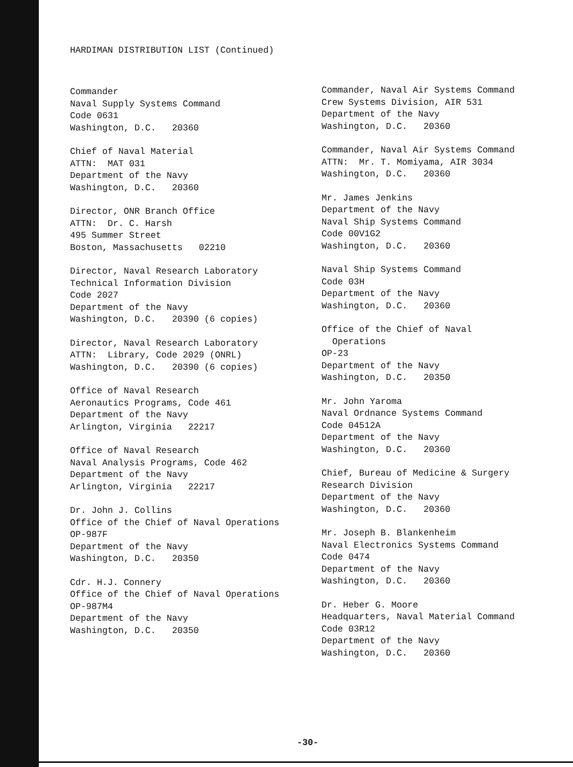HARDIMAN DISTRIBUTION LIST (Continued)
Commander Naval Supply Systems Command Code 0631 Washington, D.C. 20360
Chief of Naval Material ATTN: MAT 031 Department of the Navy Washington, D.C. 20360
Director, ONR Branch Office ATTN: Dr. C. Harsh 495 Summer Street Boston, Massachusetts 02210
Director, Naval Research Laboratory Technical Information Division Code 2027 Department of the Navy Washington, D.C. 20390 (6 copies)
Director, Naval Research Laboratory ATTN: Library, Code 2029 (ONRL) Washington, D.C. 20390 (6 copies)
Office of Naval Research Aeronautics Programs, Code 461 Department of the Navy Arlington, Virginia 22217
Office of Naval Research Naval Analysis Programs, Code 462 Department of the Navy Arlington, Virginia 22217
Dr. John J. Collins Office of the Chief of Naval Operations OP-987F Department of the Navy Washington, D.C. 20350
Cdr. H.J. Connery Office of the Chief of Naval Operations OP-987M4 Department of the Navy Washington, D.C. 20350
Commander, Naval Air Systems Command Crew Systems Division, AIR 531 Department of the Navy Washington, D.C. 20360
Commander, Naval Air Systems Command ATTN: Mr. T. Momiyama, AIR 3034 Washington, D.C. 20360
Mr. James Jenkins Department of the Navy Naval Ship Systems Command Code 00V1G2 Washington, D.C. 20360
Naval Ship Systems Command Code 03H Department of the Navy Washington, D.C. 20360
Office of the Chief of Naval Operations OP-23 Department of the Navy Washington, D.C. 20350
Mr. John Yaroma Naval Ordnance Systems Command Code 04512A Department of the Navy Washington, D.C. 20360
Chief, Bureau of Medicine & Surgery Research Division Department of the Navy Washington, D.C. 20360
Mr. Joseph B. Blankenheim Naval Electronics Systems Command Code 0474 Department of the Navy Washington, D.C. 20360
Dr. Heber G. Moore Headquarters, Naval Material Command Code 03R12 Department of the Navy Washington, D.C. 20360
-30-